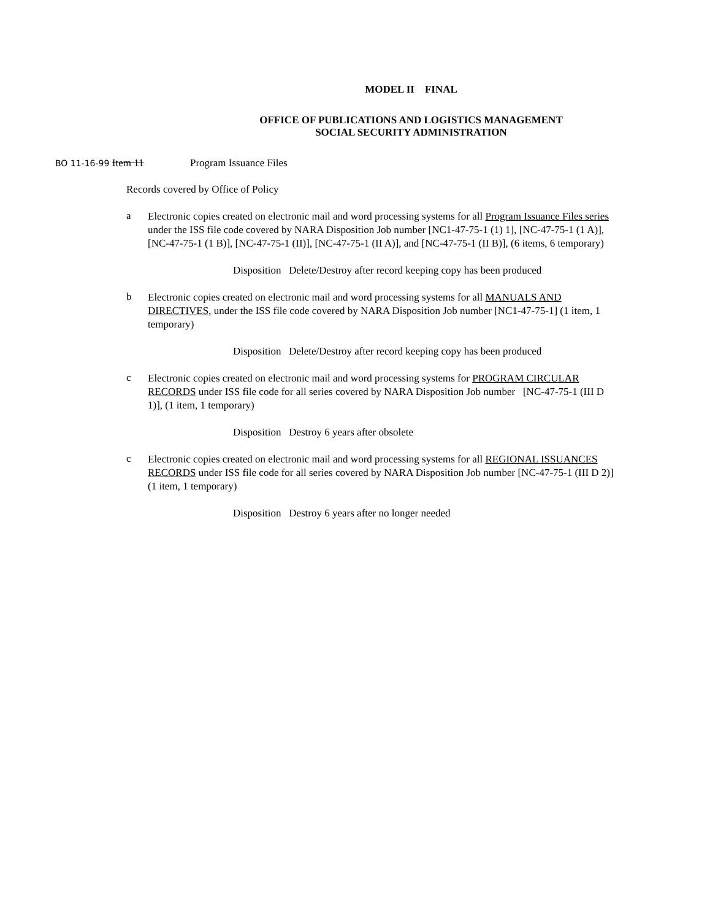MODEL II FINAL
OFFICE OF PUBLICATIONS AND LOGISTICS MANAGEMENT
SOCIAL SECURITY ADMINISTRATION
BO 11-16-99 Item 11 Program Issuance Files
Records covered by Office of Policy
a
Electronic copies created on electronic mail and word processing systems for all Program Issuance Files series under the ISS file code covered by NARA Disposition Job number [NC1-47-75-1 (1) 1], [NC-47-75-1 (1 A)], [NC-47-75-1 (1 B)], [NC-47-75-1 (II)], [NC-47-75-1 (II A)], and [NC-47-75-1 (II B)], (6 items, 6 temporary)
Disposition Delete/Destroy after record keeping copy has been produced
b
Electronic copies created on electronic mail and word processing systems for all MANUALS AND DIRECTIVES, under the ISS file code covered by NARA Disposition Job number [NC1-47-75-1] (1 item, 1 temporary)
Disposition Delete/Destroy after record keeping copy has been produced
c
Electronic copies created on electronic mail and word processing systems for PROGRAM CIRCULAR RECORDS under ISS file code for all series covered by NARA Disposition Job number [NC-47-75-1 (III D 1)], (1 item, 1 temporary)
Disposition Destroy 6 years after obsolete
c
Electronic copies created on electronic mail and word processing systems for all REGIONAL ISSUANCES RECORDS under ISS file code for all series covered by NARA Disposition Job number [NC-47-75-1 (III D 2)] (1 item, 1 temporary)
Disposition Destroy 6 years after no longer needed